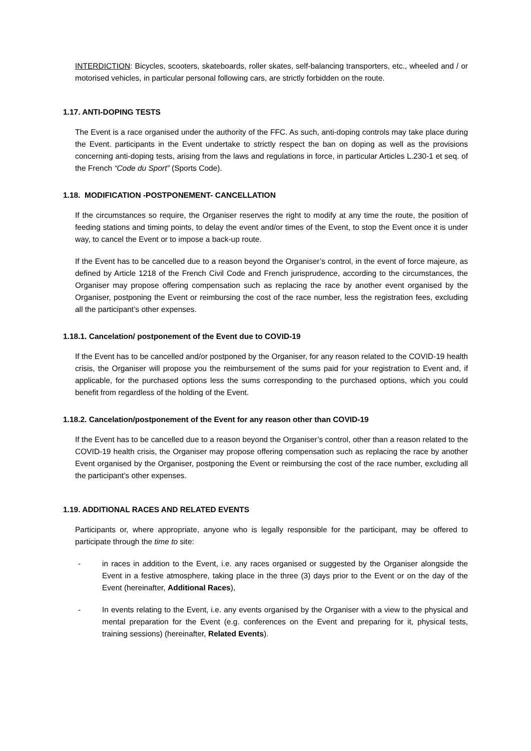INTERDICTION: Bicycles, scooters, skateboards, roller skates, self-balancing transporters, etc., wheeled and / or motorised vehicles, in particular personal following cars, are strictly forbidden on the route.
1.17. ANTI-DOPING TESTS
The Event is a race organised under the authority of the FFC. As such, anti-doping controls may take place during the Event. participants in the Event undertake to strictly respect the ban on doping as well as the provisions concerning anti-doping tests, arising from the laws and regulations in force, in particular Articles L.230-1 et seq. of the French “Code du Sport” (Sports Code).
1.18. MODIFICATION -POSTPONEMENT- CANCELLATION
If the circumstances so require, the Organiser reserves the right to modify at any time the route, the position of feeding stations and timing points, to delay the event and/or times of the Event, to stop the Event once it is under way, to cancel the Event or to impose a back-up route.
If the Event has to be cancelled due to a reason beyond the Organiser’s control, in the event of force majeure, as defined by Article 1218 of the French Civil Code and French jurisprudence, according to the circumstances, the Organiser may propose offering compensation such as replacing the race by another event organised by the Organiser, postponing the Event or reimbursing the cost of the race number, less the registration fees, excluding all the participant’s other expenses.
1.18.1. Cancelation/ postponement of the Event due to COVID-19
If the Event has to be cancelled and/or postponed by the Organiser, for any reason related to the COVID-19 health crisis, the Organiser will propose you the reimbursement of the sums paid for your registration to Event and, if applicable, for the purchased options less the sums corresponding to the purchased options, which you could benefit from regardless of the holding of the Event.
1.18.2. Cancelation/postponement of the Event for any reason other than COVID-19
If the Event has to be cancelled due to a reason beyond the Organiser’s control, other than a reason related to the COVID-19 health crisis, the Organiser may propose offering compensation such as replacing the race by another Event organised by the Organiser, postponing the Event or reimbursing the cost of the race number, excluding all the participant’s other expenses.
1.19. ADDITIONAL RACES AND RELATED EVENTS
Participants or, where appropriate, anyone who is legally responsible for the participant, may be offered to participate through the time to site:
- in races in addition to the Event, i.e. any races organised or suggested by the Organiser alongside the Event in a festive atmosphere, taking place in the three (3) days prior to the Event or on the day of the Event (hereinafter, Additional Races),
- In events relating to the Event, i.e. any events organised by the Organiser with a view to the physical and mental preparation for the Event (e.g. conferences on the Event and preparing for it, physical tests, training sessions) (hereinafter, Related Events).